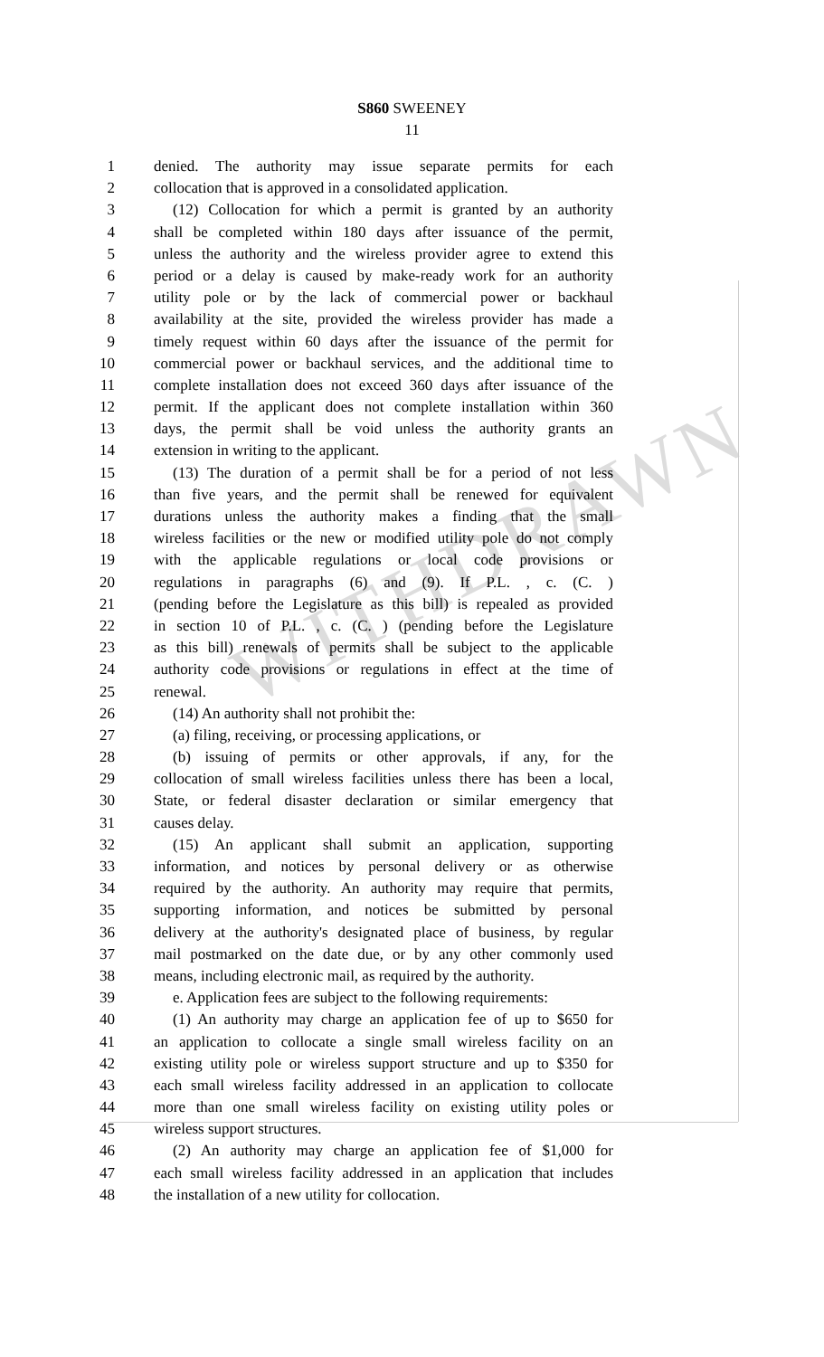WITHDRAWN
S860 SWEENEY
11
1 denied. The authority may issue separate permits for each
2 collocation that is approved in a consolidated application.
3 (12) Collocation for which a permit is granted by an authority
4 shall be completed within 180 days after issuance of the permit,
5 unless the authority and the wireless provider agree to extend this
6 period or a delay is caused by make-ready work for an authority
7 utility pole or by the lack of commercial power or backhaul
8 availability at the site, provided the wireless provider has made a
9 timely request within 60 days after the issuance of the permit for
10 commercial power or backhaul services, and the additional time to
11 complete installation does not exceed 360 days after issuance of the
12 permit. If the applicant does not complete installation within 360
13 days, the permit shall be void unless the authority grants an
14 extension in writing to the applicant.
15 (13) The duration of a permit shall be for a period of not less
16 than five years, and the permit shall be renewed for equivalent
17 durations unless the authority makes a finding that the small
18 wireless facilities or the new or modified utility pole do not comply
19 with the applicable regulations or local code provisions or
20 regulations in paragraphs (6) and (9). If P.L. , c. (C. )
21 (pending before the Legislature as this bill) is repealed as provided
22 in section 10 of P.L. , c. (C. ) (pending before the Legislature
23 as this bill) renewals of permits shall be subject to the applicable
24 authority code provisions or regulations in effect at the time of
25 renewal.
26 (14) An authority shall not prohibit the:
27 (a) filing, receiving, or processing applications, or
28 (b) issuing of permits or other approvals, if any, for the
29 collocation of small wireless facilities unless there has been a local,
30 State, or federal disaster declaration or similar emergency that
31 causes delay.
32 (15) An applicant shall submit an application, supporting
33 information, and notices by personal delivery or as otherwise
34 required by the authority. An authority may require that permits,
35 supporting information, and notices be submitted by personal
36 delivery at the authority's designated place of business, by regular
37 mail postmarked on the date due, or by any other commonly used
38 means, including electronic mail, as required by the authority.
39 e. Application fees are subject to the following requirements:
40 (1) An authority may charge an application fee of up to $650 for
41 an application to collocate a single small wireless facility on an
42 existing utility pole or wireless support structure and up to $350 for
43 each small wireless facility addressed in an application to collocate
44 more than one small wireless facility on existing utility poles or
45 wireless support structures.
46 (2) An authority may charge an application fee of $1,000 for
47 each small wireless facility addressed in an application that includes
48 the installation of a new utility for collocation.